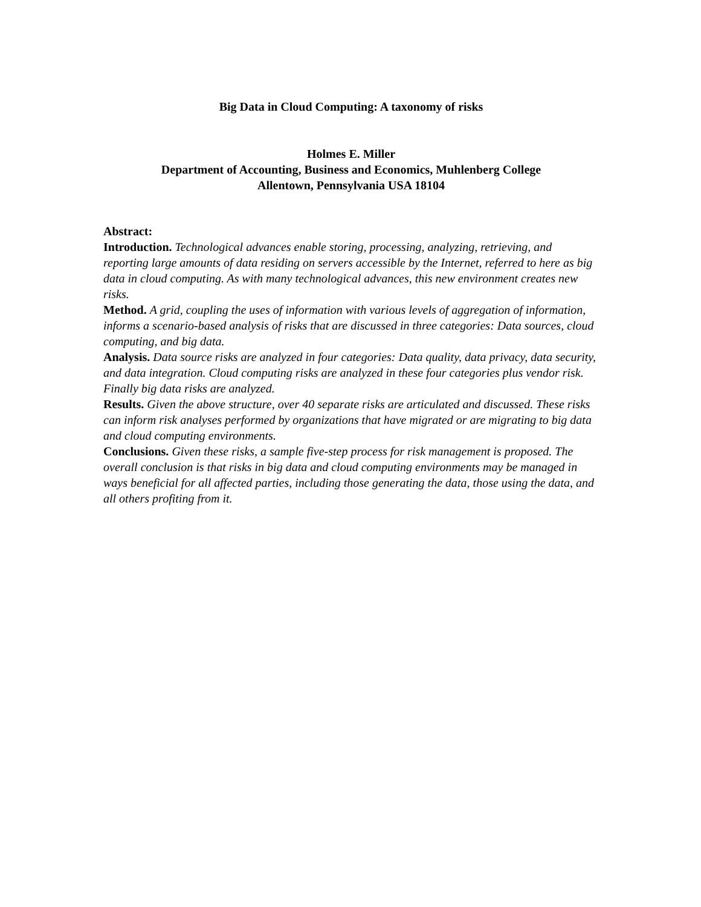Big Data in Cloud Computing: A taxonomy of risks
Holmes E. Miller
Department of Accounting, Business and Economics, Muhlenberg College
Allentown, Pennsylvania USA 18104
Abstract:
Introduction. Technological advances enable storing, processing, analyzing, retrieving, and reporting large amounts of data residing on servers accessible by the Internet, referred to here as big data in cloud computing. As with many technological advances, this new environment creates new risks.
Method. A grid, coupling the uses of information with various levels of aggregation of information, informs a scenario-based analysis of risks that are discussed in three categories: Data sources, cloud computing, and big data.
Analysis. Data source risks are analyzed in four categories: Data quality, data privacy, data security, and data integration. Cloud computing risks are analyzed in these four categories plus vendor risk. Finally big data risks are analyzed.
Results. Given the above structure, over 40 separate risks are articulated and discussed. These risks can inform risk analyses performed by organizations that have migrated or are migrating to big data and cloud computing environments.
Conclusions. Given these risks, a sample five-step process for risk management is proposed. The overall conclusion is that risks in big data and cloud computing environments may be managed in ways beneficial for all affected parties, including those generating the data, those using the data, and all others profiting from it.